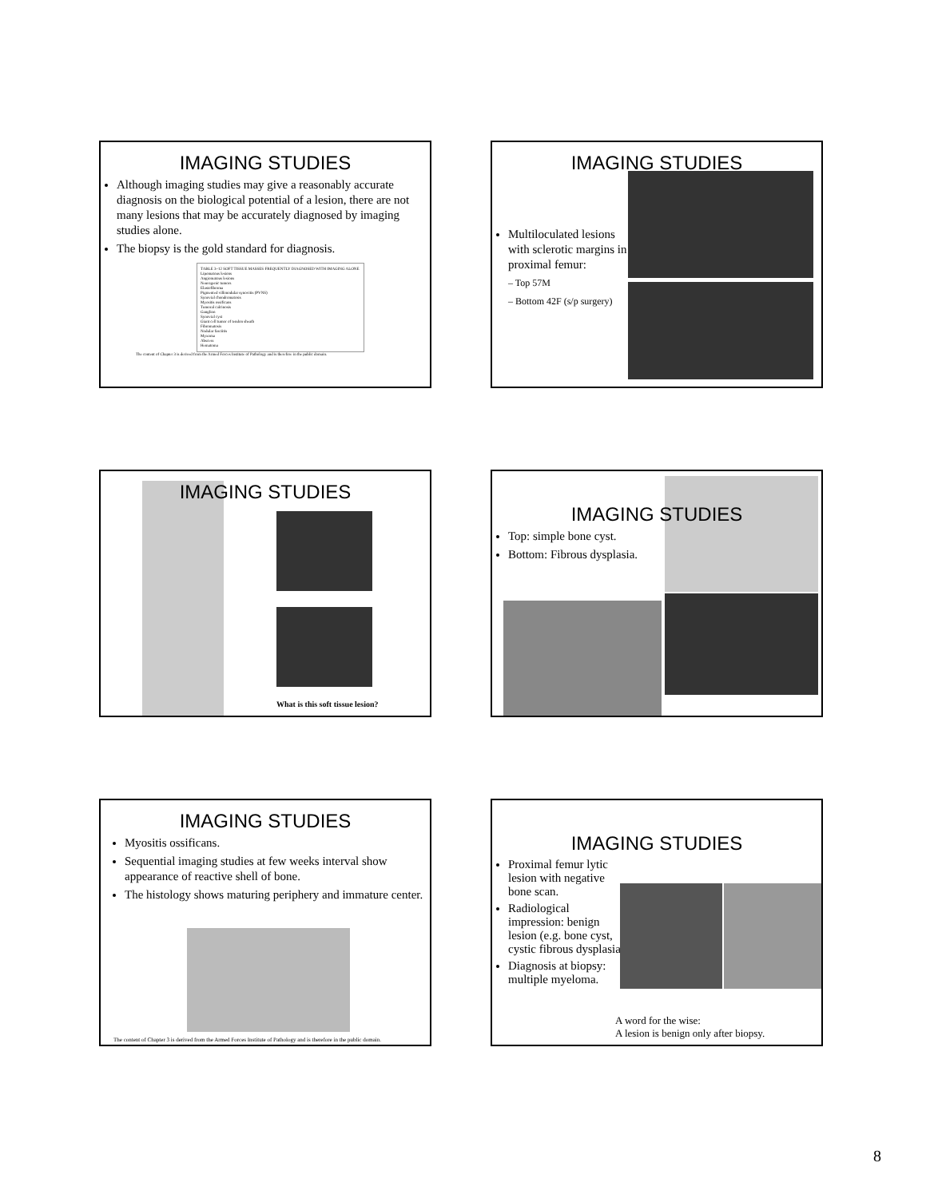IMAGING STUDIES
Although imaging studies may give a reasonably accurate diagnosis on the biological potential of a lesion, there are not many lesions that may be accurately diagnosed by imaging studies alone.
The biopsy is the gold standard for diagnosis.
TABLE 3–12 SOFT TISSUE MASSES FREQUENTLY DIAGNOSED WITH IMAGING ALONE
Lipomatous lesions
Angiomatous lesions
Neurogenic tumors
Elastofibroma
Pigmented villonodular synovitis (PVNS)
Synovial chondromatosis
Myositis ossificans
Tumoral calcinosis
Ganglion
Synovial cyst
Giant cell tumor of tendon sheath
Fibromatosis
Nodular fasciitis
Myxoma
Abscess
Hematoma
The content of Chapter 3 is derived from the Armed Forces Institute of Pathology and is therefore in the public domain.
IMAGING STUDIES
Multiloculated lesions with sclerotic margins in proximal femur:
– Top 57M
– Bottom 42F (s/p surgery)
IMAGING STUDIES
What is this soft tissue lesion?
IMAGING STUDIES
Top: simple bone cyst.
Bottom: Fibrous dysplasia.
IMAGING STUDIES
Myositis ossificans.
Sequential imaging studies at few weeks interval show appearance of reactive shell of bone.
The histology shows maturing periphery and immature center.
The content of Chapter 3 is derived from the Armed Forces Institute of Pathology and is therefore in the public domain.
IMAGING STUDIES
Proximal femur lytic lesion with negative bone scan.
Radiological impression: benign lesion (e.g. bone cyst, cystic fibrous dysplasia)
Diagnosis at biopsy: multiple myeloma.
A word for the wise:
A lesion is benign only after biopsy.
8